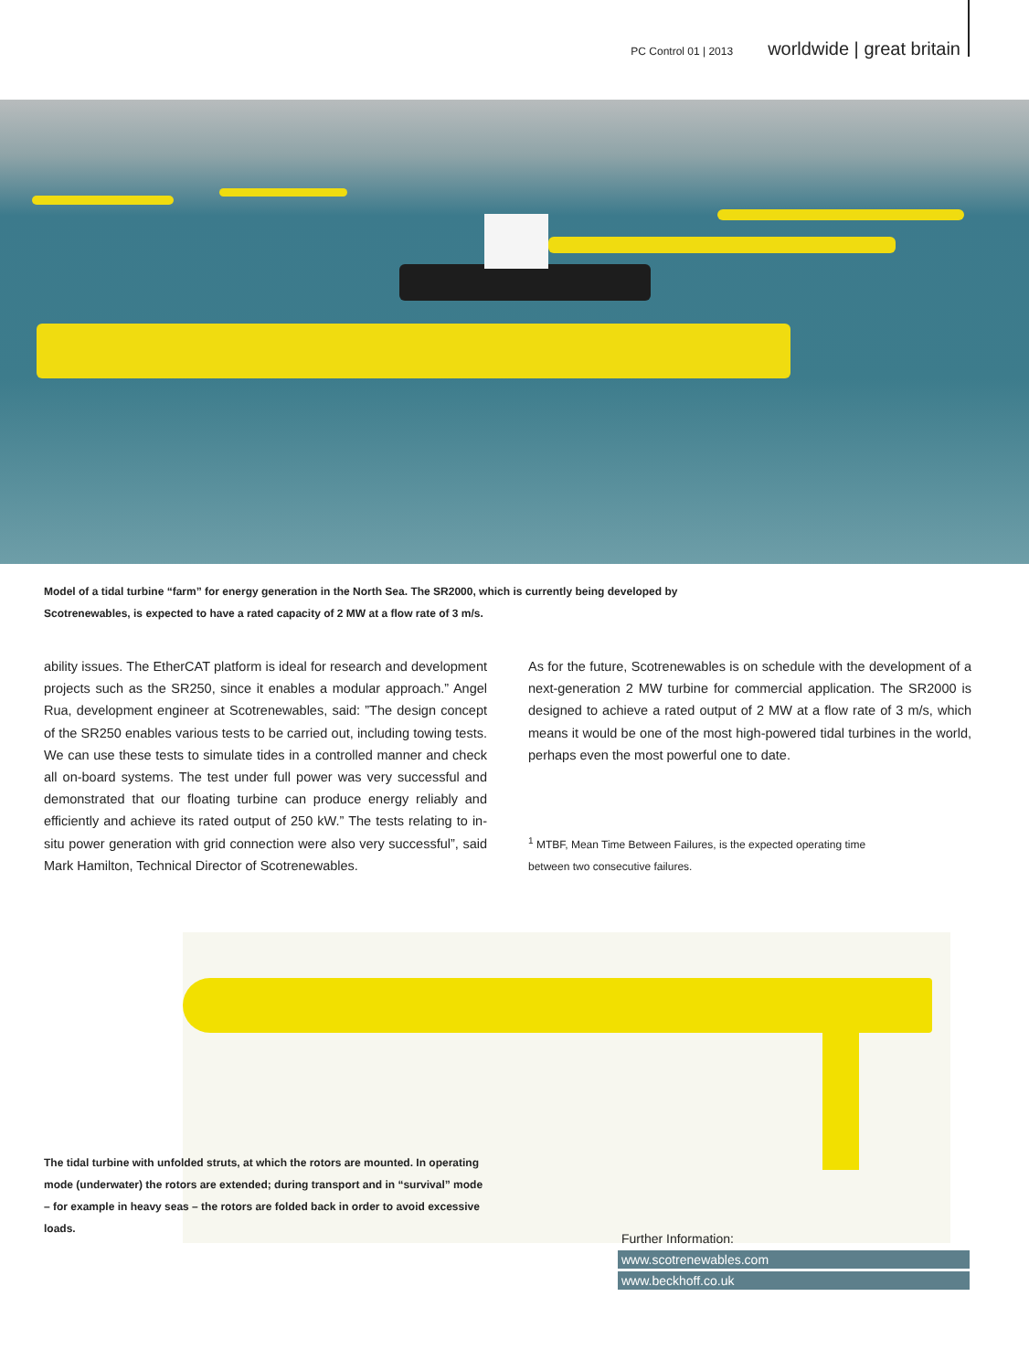PC Control 01 | 2013 worldwide | great britain
Model of a tidal turbine “farm” for energy generation in the North Sea. The SR2000, which is currently being developed by Scotrenewables, is expected to have a rated capacity of 2 MW at a flow rate of 3 m/s.
ability issues. The EtherCAT platform is ideal for research and development projects such as the SR250, since it enables a modular approach.” Angel Rua, development engineer at Scotrenewables, said: ”The design concept of the SR250 enables various tests to be carried out, including towing tests. We can use these tests to simulate tides in a controlled manner and check all on-board systems. The test under full power was very successful and demonstrated that our floating turbine can produce energy reliably and efficiently and achieve its rated output of 250 kW.” The tests relating to in-situ power generation with grid connection were also very successful”, said Mark Hamilton, Technical Director of Scotrenewables.
As for the future, Scotrenewables is on schedule with the development of a next-generation 2 MW turbine for commercial application. The SR2000 is designed to achieve a rated output of 2 MW at a flow rate of 3 m/s, which means it would be one of the most high-powered tidal turbines in the world, perhaps even the most powerful one to date.
<sup>1</sup> MTBF, Mean Time Between Failures, is the expected operating time
between two consecutive failures.
The tidal turbine with unfolded struts, at which the rotors are mounted. In operating mode (underwater) the rotors are extended; during transport and in “survival” mode – for example in heavy seas – the rotors are folded back in order to avoid excessive loads.
Further Information:
www.scotrenewables.com
www.beckhoff.co.uk